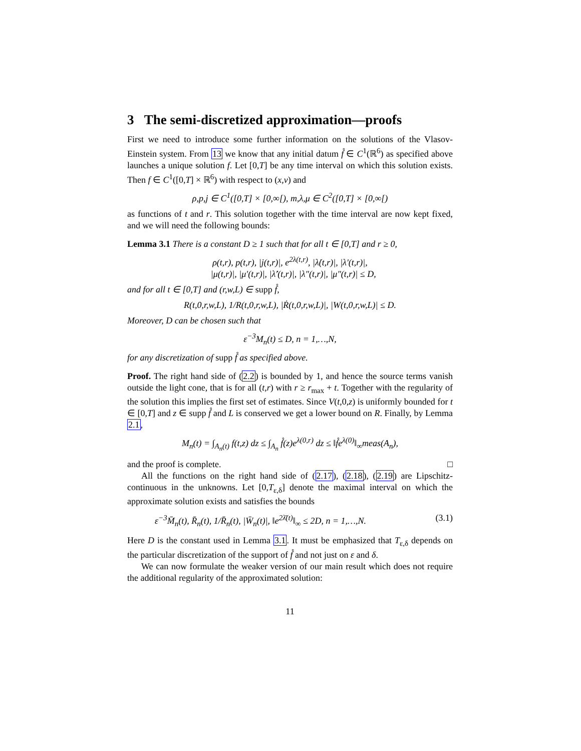3 The semi-discretized approximation—proofs
First we need to introduce some further information on the solutions of the Vlasov-Einstein system. From 13 we know that any initial datum f̊ ∈ C<sup>1</sup>(ℝ<sup>6</sup>) as specified above launches a unique solution f. Let [0,T] be any time interval on which this solution exists. Then f ∈ C<sup>1</sup>([0,T] × ℝ<sup>6</sup>) with respect to (x,v) and
ρ,p,j ∈ C<sup>1</sup>([0,T] × [0,∞[), m,λ,μ ∈ C<sup>2</sup>([0,T] × [0,∞[)
as functions of t and r. This solution together with the time interval are now kept fixed, and we will need the following bounds:
Lemma 3.1 There is a constant D ≥ 1 such that for all t ∈ [0,T] and r ≥ 0,
ρ(t,r), p(t,r), |j(t,r)|, e<sup>2λ(t,r)</sup>, |λ̇(t,r)|, |λ′(t,r)|,
|μ(t,r)|, |μ′(t,r)|, |λ̇′(t,r)|, |λ″(t,r)|, |μ″(t,r)| ≤ D,
and for all t ∈ [0,T] and (r,w,L) ∈ supp f̊,
R(t,0,r,w,L), 1/R(t,0,r,w,L), |Ṙ(t,0,r,w,L)|, |W(t,0,r,w,L)| ≤ D.
Moreover, D can be chosen such that
ε<sup>−3</sup>M<sub>n</sub>(t) ≤ D, n = 1,…,N,
for any discretization of supp f̊ as specified above.
Proof. The right hand side of (2.2) is bounded by 1, and hence the source terms vanish outside the light cone, that is for all (t,r) with r ≥ r<sub>max</sub> + t. Together with the regularity of the solution this implies the first set of estimates. Since V(t,0,z) is uniformly bounded for t ∈ [0,T] and z ∈ supp f̊ and L is conserved we get a lower bound on R. Finally, by Lemma 2.1,
M<sub>n</sub>(t) = ∫<sub>A<sub>n</sub>(t)</sub> f(t,z) dz ≤ ∫<sub>A<sub>n</sub></sub> f̊(z)e<sup>λ(0,r)</sup> dz ≤ ‖f̊e<sup>λ(0)</sup>‖<sub>∞</sub>meas(A<sub>n</sub>),
and the proof is complete. □
All the functions on the right hand side of (2.17), (2.18), (2.19) are Lipschitz-continuous in the unknowns. Let [0,T<sub>ε,δ</sub>] denote the maximal interval on which the approximate solution exists and satisfies the bounds
ε<sup>−3</sup>M̄<sub>n</sub>(t), R̄<sub>n</sub>(t), 1/R̄<sub>n</sub>(t), |W̄<sub>n</sub>(t)|, ‖e<sup>2λ̄(t)</sup>‖<sub>∞</sub> ≤ 2D, n = 1,…,N. (3.1)
Here D is the constant used in Lemma 3.1. It must be emphasized that T<sub>ε,δ</sub> depends on the particular discretization of the support of f̊ and not just on ε and δ.
We can now formulate the weaker version of our main result which does not require the additional regularity of the approximated solution:
11